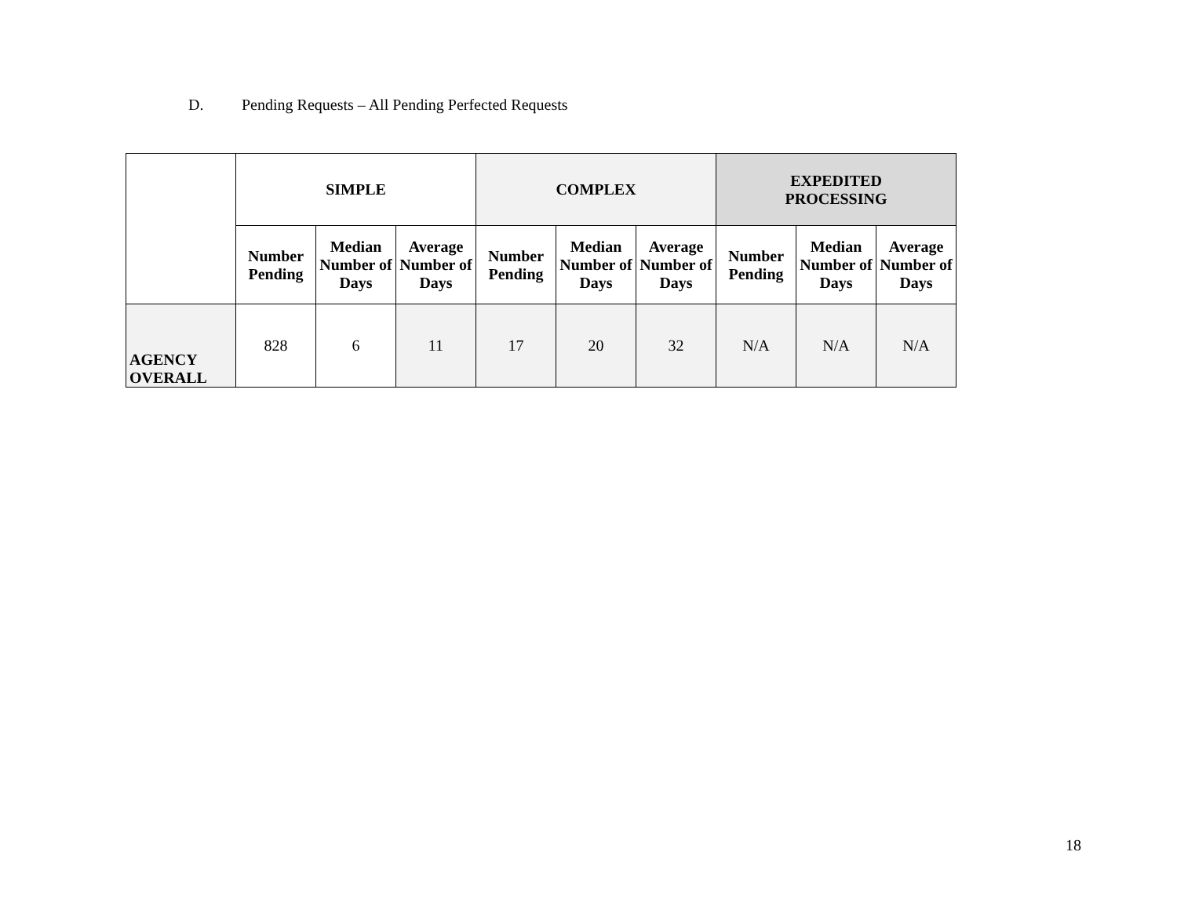D. Pending Requests – All Pending Perfected Requests
| | SIMPLE | | | COMPLEX | | | EXPEDITED PROCESSING | | |
| --- | --- | --- | --- | --- | --- | --- | --- | --- | --- |
| | Number Pending | Median Number of Days | Average Number of Days | Number Pending | Median Number of Days | Average Number of Days | Number Pending | Median Number of Days | Average Number of Days |
| AGENCY OVERALL | 828 | 6 | 11 | 17 | 20 | 32 | N/A | N/A | N/A |
18